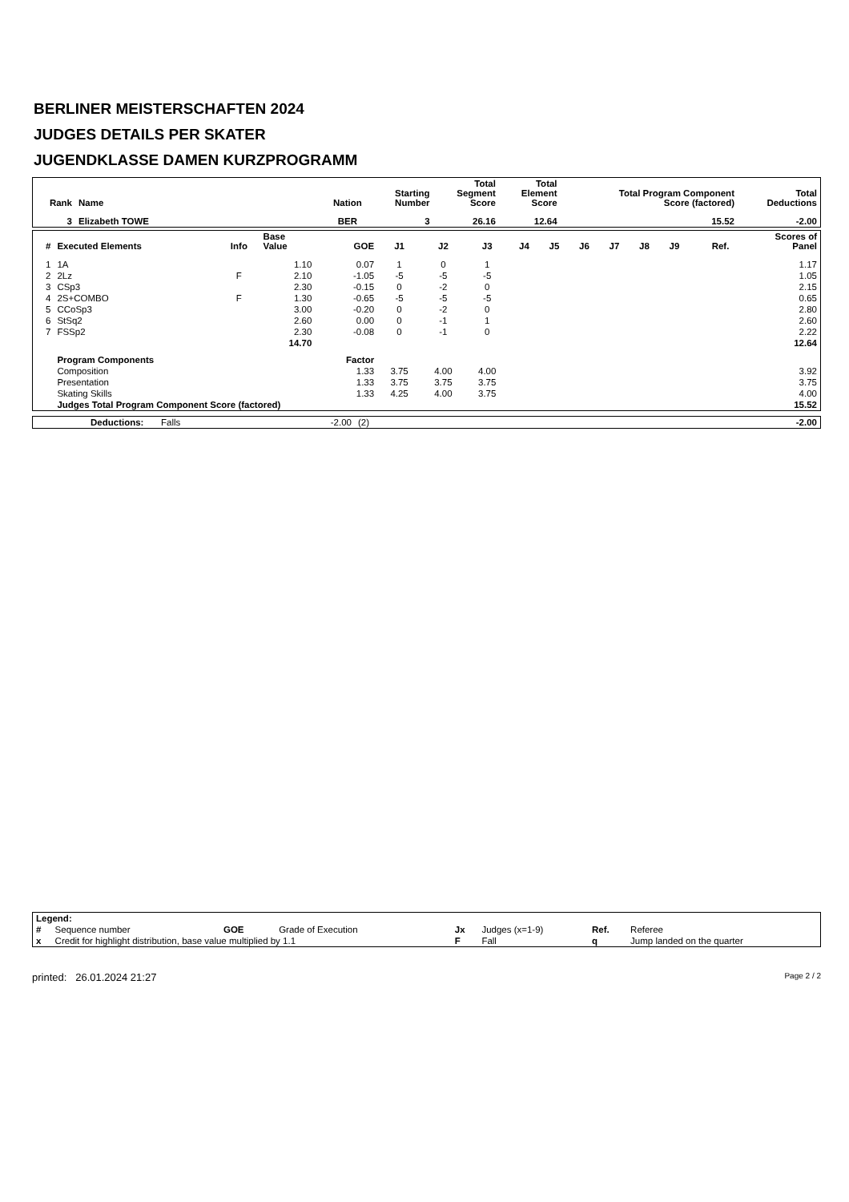BERLINER MEISTERSCHAFTEN 2024
JUDGES DETAILS PER SKATER
JUGENDKLASSE DAMEN KURZPROGRAMM
| Rank | Name | Nation | Starting Number | Total Segment Score | Total Element Score | Total Program Component Score (factored) | Total Deductions |
| --- | --- | --- | --- | --- | --- | --- | --- |
| 3 | Elizabeth TOWE | BER | 3 | 26.16 | 12.64 | 15.52 | -2.00 |
| # | Executed Elements | Info | Base Value | GOE | J1 | J2 | J3 | J4 | J5 | J6 | J7 | J8 | J9 | Ref. | Scores of Panel |
| --- | --- | --- | --- | --- | --- | --- | --- | --- | --- | --- | --- | --- | --- | --- | --- |
| 1 | 1A | | 1.10 | 0.07 | 1 | 0 | 1 | | | | | | | | 1.17 |
| 2 | 2Lz | F | 2.10 | -1.05 | -5 | -5 | -5 | | | | | | | | 1.05 |
| 3 | CSp3 | | 2.30 | -0.15 | 0 | -2 | 0 | | | | | | | | 2.15 |
| 4 | 2S+COMBO | F | 1.30 | -0.65 | -5 | -5 | -5 | | | | | | | | 0.65 |
| 5 | CCoSp3 | | 3.00 | -0.20 | 0 | -2 | 0 | | | | | | | | 2.80 |
| 6 | StSq2 | | 2.60 | 0.00 | 0 | -1 | 1 | | | | | | | | 2.60 |
| 7 | FSSp2 | | 2.30 | -0.08 | 0 | -1 | 0 | | | | | | | | 2.22 |
| | | | 14.70 | | | | | | | | | | | | 12.64 |
| | Program Components | | | Factor | | | | | | | | | | | |
| | Composition | | | 1.33 | 3.75 | 4.00 | 4.00 | | | | | | | | 3.92 |
| | Presentation | | | 1.33 | 3.75 | 3.75 | 3.75 | | | | | | | | 3.75 |
| | Skating Skills | | | 1.33 | 4.25 | 4.00 | 3.75 | | | | | | | | 4.00 |
| | Judges Total Program Component Score (factored) | | | | | | | | | | | | | | 15.52 |
| | Deductions: | Falls | -2.00 | (2) | -2.00 |
| Legend: | | | | | | | |
| # | Sequence number | GOE | Grade of Execution | Jx | Judges (x=1-9) | Ref. | Referee |
| x | Credit for highlight distribution, base value multiplied by 1.1 | | | F | Fall | q | Jump landed on the quarter |
printed: 26.01.2024 21:27 Page 2 / 2